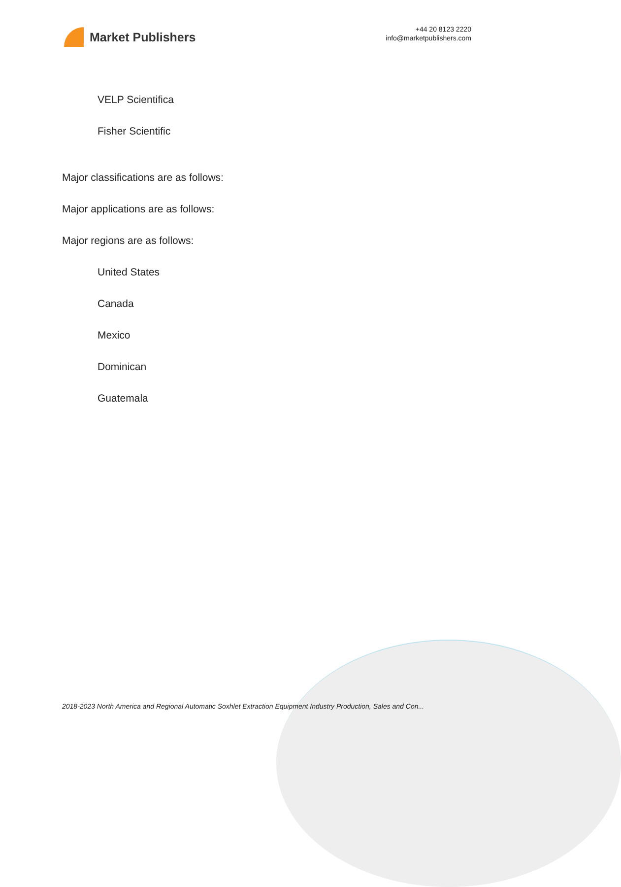Market Publishers
+44 20 8123 2220
info@marketpublishers.com
VELP Scientifica
Fisher Scientific
Major classifications are as follows:
Major applications are as follows:
Major regions are as follows:
United States
Canada
Mexico
Dominican
Guatemala
2018-2023 North America and Regional Automatic Soxhlet Extraction Equipment Industry Production, Sales and Con...